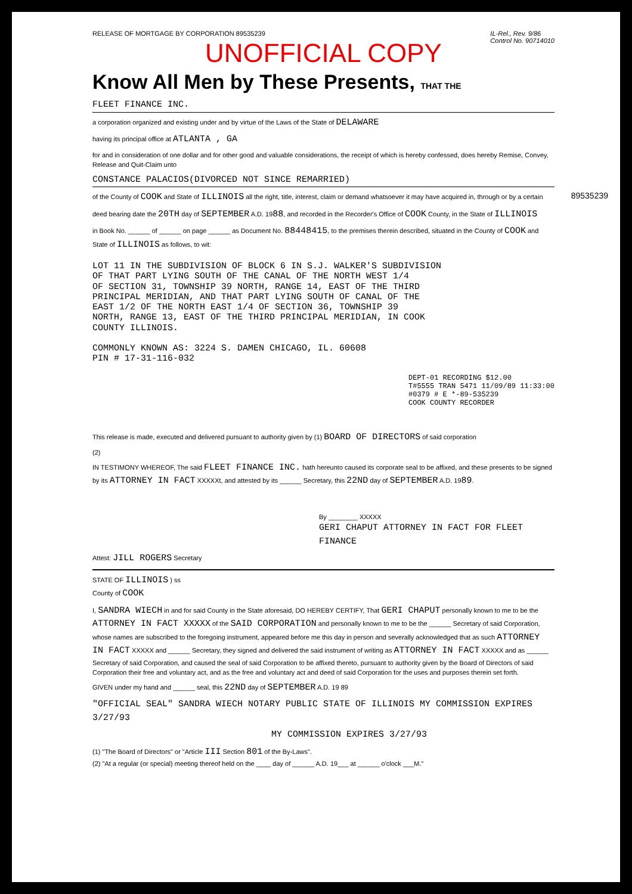RELEASE OF MORTGAGE BY CORPORATION 89535239 IL-Rel., Rev. 9/86
Control No. 90714010
UNOFFICIAL COPY
Know All Men by These Presents, THAT THE
FLEET FINANCE INC.
a corporation organized and existing under and by virtue of the Laws of the State of DELAWARE
having its principal office at ATLANTA , GA
for and in consideration of one dollar and for other good and valuable considerations, the receipt of which is hereby confessed, does hereby Remise, Convey, Release and Quit-Claim unto
CONSTANCE PALACIOS(DIVORCED NOT SINCE REMARRIED)
89535239
of the County of COOK and State of ILLINOIS all the right, title, interest, claim or demand whatsoever it may have acquired in, through or by a certain
deed bearing date the 20TH day of SEPTEMBER A.D. 1988, and recorded in the Recorder's Office of COOK County, in the State of ILLINOIS
in Book No. ______ of ______ on page ______ as Document No. 88448415, to the premises therein described, situated in the County of COOK and State of ILLINOIS as follows, to wit:
LOT 11 IN THE SUBDIVISION OF BLOCK 6 IN S.J. WALKER'S SUBDIVISION
OF THAT PART LYING SOUTH OF THE CANAL OF THE NORTH WEST 1/4
OF SECTION 31, TOWNSHIP 39 NORTH, RANGE 14, EAST OF THE THIRD
PRINCIPAL MERIDIAN, AND THAT PART LYING SOUTH OF CANAL OF THE
EAST 1/2 OF THE NORTH EAST 1/4 OF SECTION 36, TOWNSHIP 39
NORTH, RANGE 13, EAST OF THE THIRD PRINCIPAL MERIDIAN, IN COOK
COUNTY ILLINOIS.
COMMONLY KNOWN AS: 3224 S. DAMEN CHICAGO, IL. 60608
PIN # 17-31-116-032
DEPT-01 RECORDING $12.00
T#5555 TRAN 5471 11/09/89 11:33:00
#0379 # E *-89-535239
COOK COUNTY RECORDER
This release is made, executed and delivered pursuant to authority given by (1) BOARD OF DIRECTORS of said corporation
(2)
IN TESTIMONY WHEREOF, The said FLEET FINANCE INC. hath hereunto caused its corporate seal to be affixed, and these presents to be signed by its ATTORNEY IN FACT XXXXXt, and attested by its ______ Secretary, this 22ND day of SEPTEMBER A.D. 1989.
By ________ XXXXX
GERI CHAPUT ATTORNEY IN FACT FOR FLEET FINANCE
Attest: JILL ROGERS Secretary
STATE OF ILLINOIS ) ss
County of COOK
I, SANDRA WIECH in and for said County in the State aforesaid, DO HEREBY CERTIFY, That GERI CHAPUT personally known to me to be the ATTORNEY IN FACT XXXXX of the SAID CORPORATION and personally known to me to be the ______ Secretary of said Corporation, whose names are subscribed to the foregoing instrument, appeared before me this day in person and severally acknowledged that as such ATTORNEY IN FACT XXXXX and ______ Secretary, they signed and delivered the said instrument of writing as ATTORNEY IN FACT XXXXX and as ______ Secretary of said Corporation, and caused the seal of said Corporation to be affixed thereto, pursuant to authority given by the Board of Directors of said Corporation their free and voluntary act, and as the free and voluntary act and deed of said Corporation for the uses and purposes therein set forth.
GIVEN under my hand and ______ seal, this 22ND day of SEPTEMBER A.D. 19 89
"OFFICIAL SEAL" SANDRA WIECH NOTARY PUBLIC STATE OF ILLINOIS MY COMMISSION EXPIRES 3/27/93
MY COMMISSION EXPIRES 3/27/93
(1) "The Board of Directors" or "Article III Section 801 of the By-Laws".
(2) "At a regular (or special) meeting thereof held on the ____ day of ______ A.D. 19___ at ______ o'clock ___M."